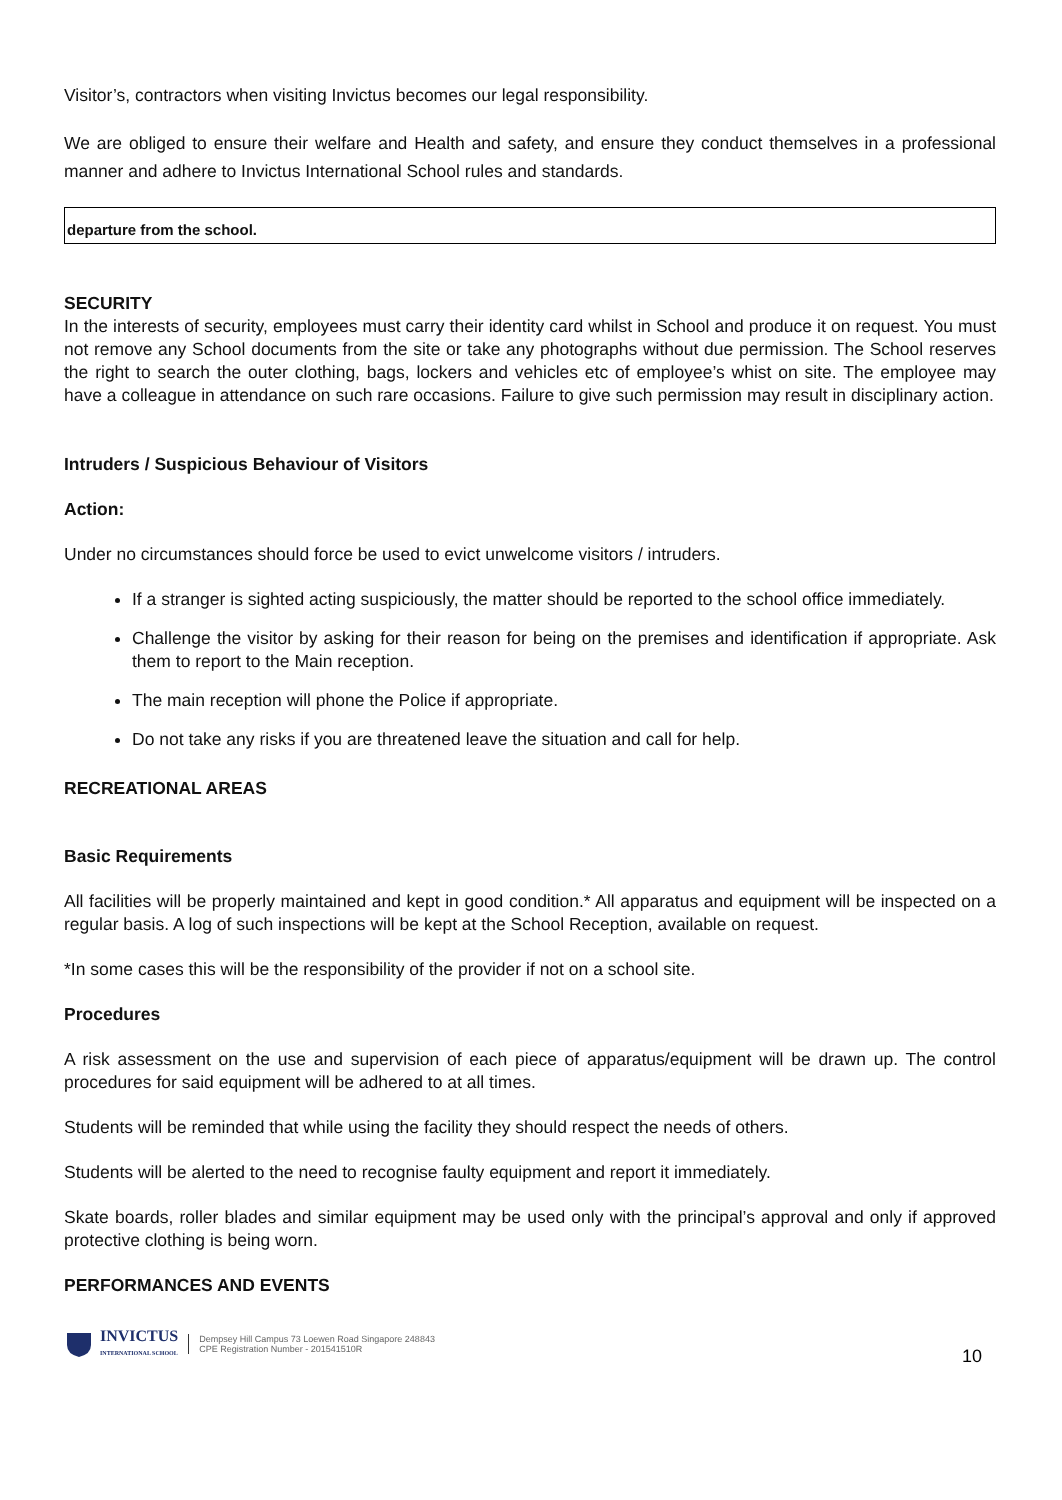Visitor’s, contractors when visiting Invictus becomes our legal responsibility.
We are obliged to ensure their welfare and Health and safety, and ensure they conduct themselves in a professional manner and adhere to Invictus International School rules and standards.
departure from the school.
SECURITY
In the interests of security, employees must carry their identity card whilst in School and produce it on request. You must not remove any School documents from the site or take any photographs without due permission. The School reserves the right to search the outer clothing, bags, lockers and vehicles etc of employee’s whist on site. The employee may have a colleague in attendance on such rare occasions. Failure to give such permission may result in disciplinary action.
Intruders / Suspicious Behaviour of Visitors
Action:
Under no circumstances should force be used to evict unwelcome visitors / intruders.
If a stranger is sighted acting suspiciously, the matter should be reported to the school office immediately.
Challenge the visitor by asking for their reason for being on the premises and identification if appropriate. Ask them to report to the Main reception.
The main reception will phone the Police if appropriate.
Do not take any risks if you are threatened leave the situation and call for help.
RECREATIONAL AREAS
Basic Requirements
All facilities will be properly maintained and kept in good condition.* All apparatus and equipment will be inspected on a regular basis. A log of such inspections will be kept at the School Reception, available on request.
*In some cases this will be the responsibility of the provider if not on a school site.
Procedures
A risk assessment on the use and supervision of each piece of apparatus/equipment will be drawn up. The control procedures for said equipment will be adhered to at all times.
Students will be reminded that while using the facility they should respect the needs of others.
Students will be alerted to the need to recognise faulty equipment and report it immediately.
Skate boards, roller blades and similar equipment may be used only with the principal’s approval and only if approved protective clothing is being worn.
PERFORMANCES AND EVENTS
INVICTUS
INTERNATIONAL SCHOOL
Dempsey Hill Campus 73 Loewen Road Singapore 248843
CPE Registration Number - 201541510R
10